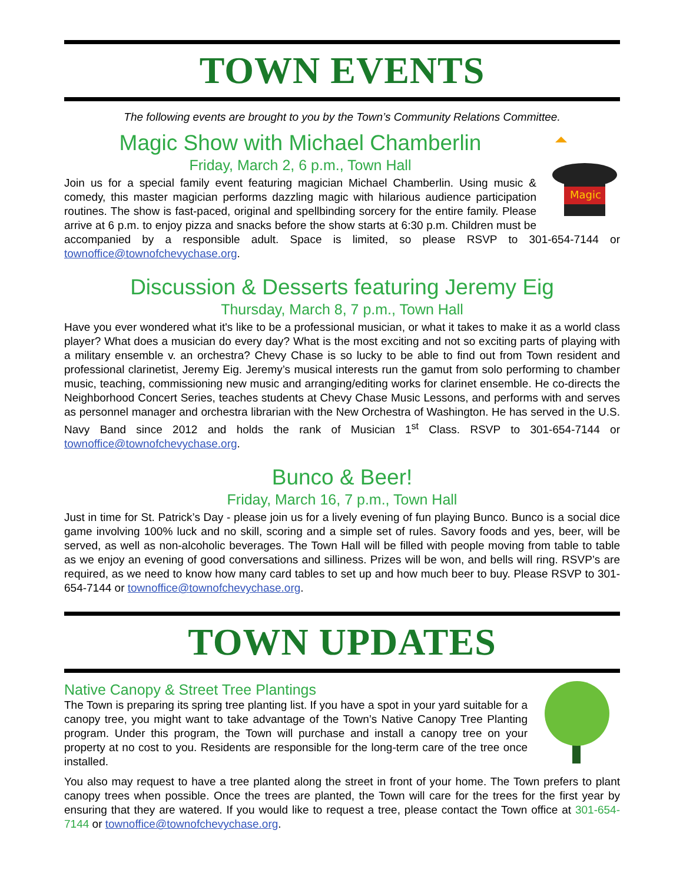TOWN EVENTS
The following events are brought to you by the Town’s Community Relations Committee.
Magic
Magic Show with Michael Chamberlin
Friday, March 2, 6 p.m., Town Hall
Join us for a special family event featuring magician Michael Chamberlin. Using music & comedy, this master magician performs dazzling magic with hilarious audience participation routines. The show is fast-paced, original and spellbinding sorcery for the entire family. Please arrive at 6 p.m. to enjoy pizza and snacks before the show starts at 6:30 p.m. Children must be accompanied by a responsible adult. Space is limited, so please RSVP to 301-654-7144 or townoffice@townofchevychase.org.
Discussion & Desserts featuring Jeremy Eig
Thursday, March 8, 7 p.m., Town Hall
Have you ever wondered what it's like to be a professional musician, or what it takes to make it as a world class player? What does a musician do every day? What is the most exciting and not so exciting parts of playing with a military ensemble v. an orchestra? Chevy Chase is so lucky to be able to find out from Town resident and professional clarinetist, Jeremy Eig. Jeremy’s musical interests run the gamut from solo performing to chamber music, teaching, commissioning new music and arranging/editing works for clarinet ensemble. He co-directs the Neighborhood Concert Series, teaches students at Chevy Chase Music Lessons, and performs with and serves as personnel manager and orchestra librarian with the New Orchestra of Washington. He has served in the U.S. Navy Band since 2012 and holds the rank of Musician 1<sup>st</sup> Class. RSVP to 301-654-7144 or townoffice@townofchevychase.org.
Bunco & Beer!
Friday, March 16, 7 p.m., Town Hall
Just in time for St. Patrick’s Day - please join us for a lively evening of fun playing Bunco. Bunco is a social dice game involving 100% luck and no skill, scoring and a simple set of rules. Savory foods and yes, beer, will be served, as well as non-alcoholic beverages. The Town Hall will be filled with people moving from table to table as we enjoy an evening of good conversations and silliness. Prizes will be won, and bells will ring. RSVP’s are required, as we need to know how many card tables to set up and how much beer to buy. Please RSVP to 301-654-7144 or townoffice@townofchevychase.org.
TOWN UPDATES
Native Canopy & Street Tree Plantings
The Town is preparing its spring tree planting list. If you have a spot in your yard suitable for a canopy tree, you might want to take advantage of the Town’s Native Canopy Tree Planting program. Under this program, the Town will purchase and install a canopy tree on your property at no cost to you. Residents are responsible for the long-term care of the tree once installed.
You also may request to have a tree planted along the street in front of your home. The Town prefers to plant canopy trees when possible. Once the trees are planted, the Town will care for the trees for the first year by ensuring that they are watered. If you would like to request a tree, please contact the Town office at 301-654-7144 or townoffice@townofchevychase.org.